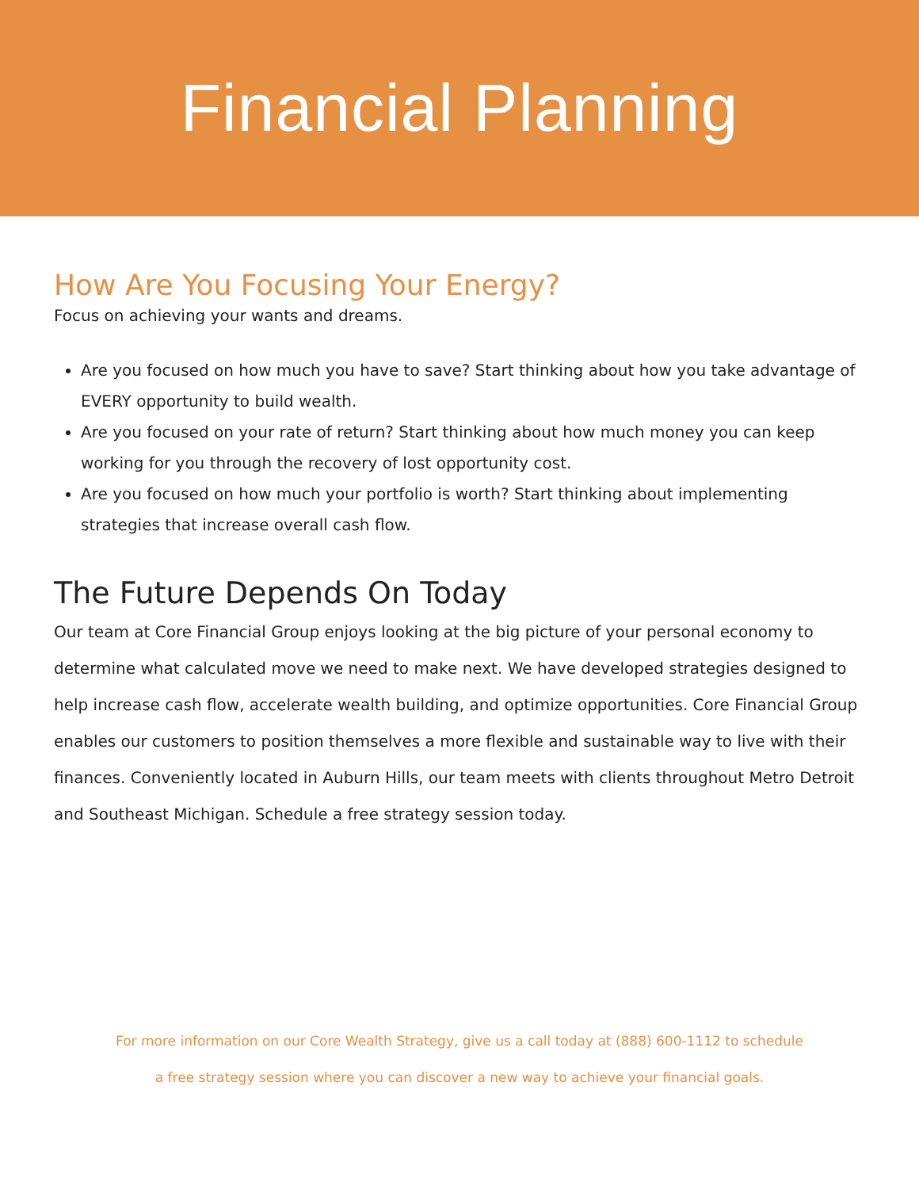Financial Planning
How Are You Focusing Your Energy?
Focus on achieving your wants and dreams.
Are you focused on how much you have to save? Start thinking about how you take advantage of EVERY opportunity to build wealth.
Are you focused on your rate of return? Start thinking about how much money you can keep working for you through the recovery of lost opportunity cost.
Are you focused on how much your portfolio is worth? Start thinking about implementing strategies that increase overall cash flow.
The Future Depends On Today
Our team at Core Financial Group enjoys looking at the big picture of your personal economy to determine what calculated move we need to make next. We have developed strategies designed to help increase cash flow, accelerate wealth building, and optimize opportunities. Core Financial Group enables our customers to position themselves a more flexible and sustainable way to live with their finances. Conveniently located in Auburn Hills, our team meets with clients throughout Metro Detroit and Southeast Michigan. Schedule a free strategy session today.
For more information on our Core Wealth Strategy, give us a call today at (888) 600-1112 to schedule
a free strategy session where you can discover a new way to achieve your financial goals.